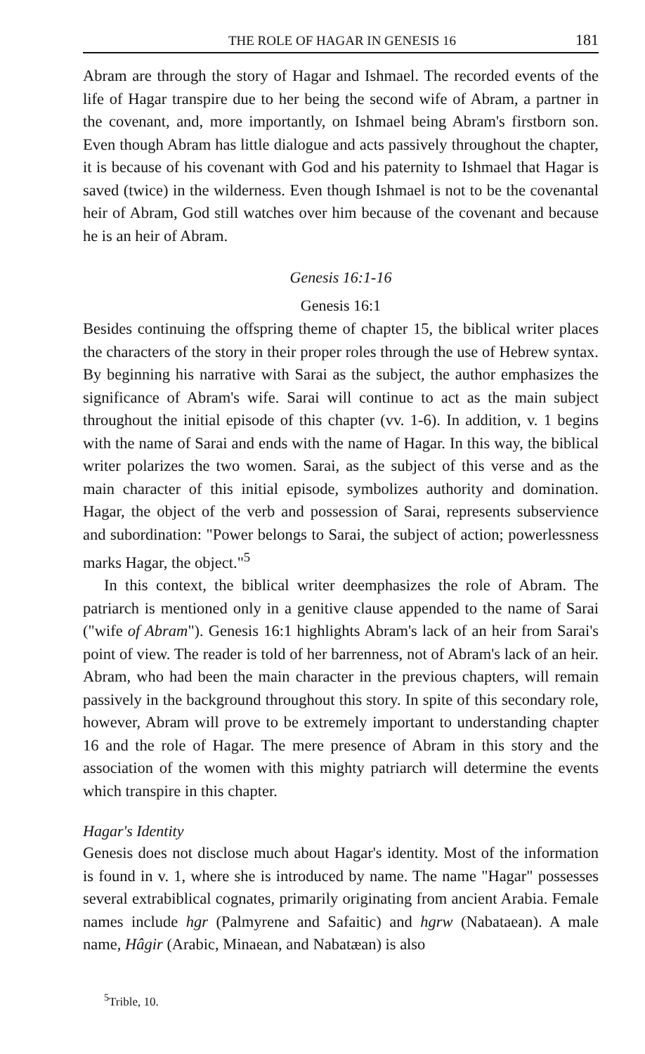THE ROLE OF HAGAR IN GENESIS 16 181
Abram are through the story of Hagar and Ishmael. The recorded events of the life of Hagar transpire due to her being the second wife of Abram, a partner in the covenant, and, more importantly, on Ishmael being Abram's firstborn son. Even though Abram has little dialogue and acts passively throughout the chapter, it is because of his covenant with God and his paternity to Ishmael that Hagar is saved (twice) in the wilderness. Even though Ishmael is not to be the covenantal heir of Abram, God still watches over him because of the covenant and because he is an heir of Abram.
Genesis 16:1-16
Genesis 16:1
Besides continuing the offspring theme of chapter 15, the biblical writer places the characters of the story in their proper roles through the use of Hebrew syntax. By beginning his narrative with Sarai as the subject, the author emphasizes the significance of Abram's wife. Sarai will continue to act as the main subject throughout the initial episode of this chapter (vv. 1-6). In addition, v. 1 begins with the name of Sarai and ends with the name of Hagar. In this way, the biblical writer polarizes the two women. Sarai, as the subject of this verse and as the main character of this initial episode, symbolizes authority and domination. Hagar, the object of the verb and possession of Sarai, represents subservience and subordination: "Power belongs to Sarai, the subject of action; powerlessness marks Hagar, the object."<sup>5</sup>
In this context, the biblical writer deemphasizes the role of Abram. The patriarch is mentioned only in a genitive clause appended to the name of Sarai ("wife of Abram"). Genesis 16:1 highlights Abram's lack of an heir from Sarai's point of view. The reader is told of her barrenness, not of Abram's lack of an heir. Abram, who had been the main character in the previous chapters, will remain passively in the background throughout this story. In spite of this secondary role, however, Abram will prove to be extremely important to understanding chapter 16 and the role of Hagar. The mere presence of Abram in this story and the association of the women with this mighty patriarch will determine the events which transpire in this chapter.
Hagar's Identity
Genesis does not disclose much about Hagar's identity. Most of the information is found in v. 1, where she is introduced by name. The name "Hagar" possesses several extrabiblical cognates, primarily originating from ancient Arabia. Female names include hgr (Palmyrene and Safaitic) and hgrw (Nabataean). A male name, Hâgir (Arabic, Minaean, and Nabatæan) is also
<sup>5</sup> Trible, 10.